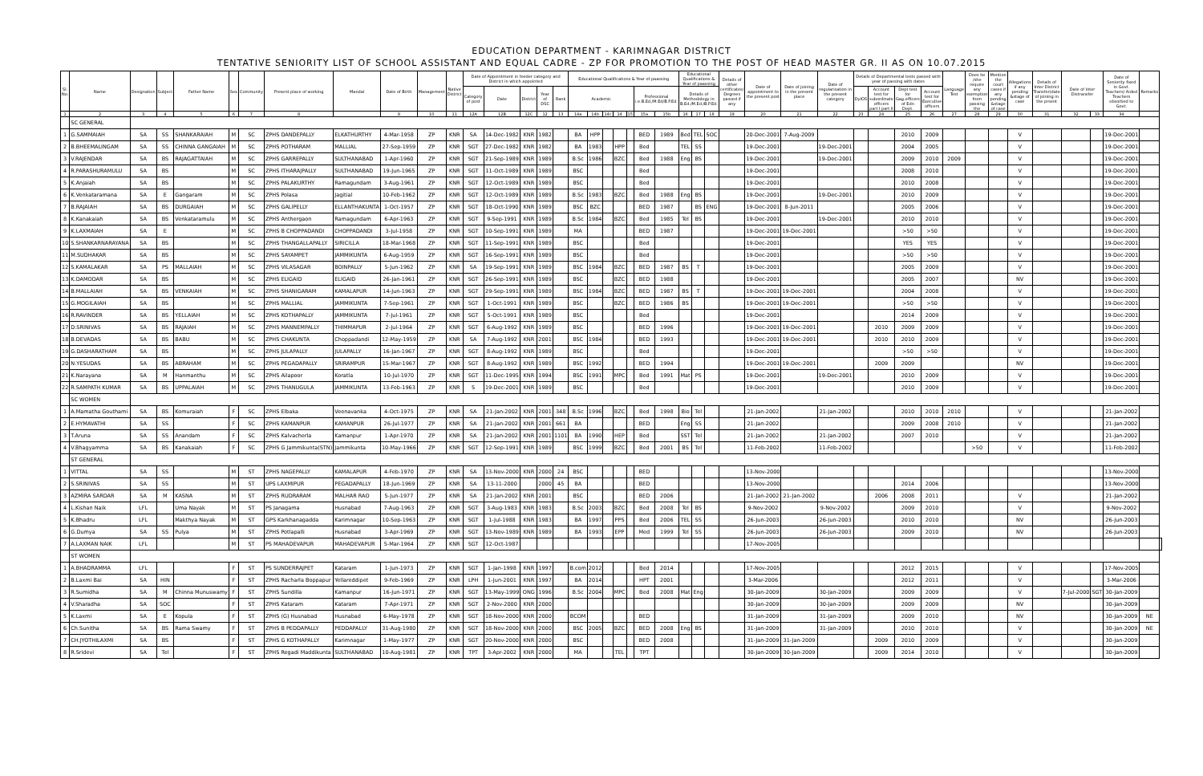EDUCATION DEPARTMENT - KARIMNAGAR DISTRICT
TENTATIVE SENIORITY LIST OF SCHOOL ASSISTANT AND EQUAL CADRE - ZP FOR PROMOTION TO THE POST OF HEAD MASTER GR. II AS ON 10.07.2015
| Sl. No. | Name | Designation | Subject | Father Name | Sex | Community | Present place of working | Mandal | Date of Birth | Management | Native District | Date of Appointment in feeder category and District in which appointed | | | | | Educational Qualifications & Year of paassing | | | | | | | Educational Qualifications & Year of paassing | | | Details of other certificates/ Degrees passed if any | Date of appointment to the present post | Date of joining in the present place | Date of regularisation in the present category | Details of Departmental tests passed with year of passing with dates | | | | Language Test | Does he /she require any exemption from passing the | Mention the court cases if any pending &stage of case | Allegations if any pending &stage of case | Details of Inter District Transfer(date of joining in the prsent | Date of Inter Distransfer | | Date of Seniority fixed in Govt. Teachers/ Aided Teachers obsorbed to Govt. | Remarks | |
| --- | --- | --- | --- | --- | --- | --- | --- | --- | --- | --- | --- | --- | --- | --- | --- | --- | --- | --- | --- | --- | --- | --- | --- | --- | --- | --- | --- | --- | --- | --- | --- | --- | --- | --- | --- | --- | --- | --- | --- | --- | --- | --- | --- | --- |
| | | | | | | | | | | | | Category of post | Date | District | Year of DSC | Rank | Academic | | | | | Professional i.e.B.Ed./M.Ed/B.P.Ed. | | Details of Methodology in B.Ed./M.Ed./B.P.Ed. | | | | | | | DyIOS | Account test for subordinate officers part I part II | Dept test for Gag.officers of Edn Dept. | Account test for Executive officers | | | | | | | | | | |
| 1 | 2 | 3 | 4 | 5 | 6 | 7 | 8 | | 9 | 10 | 11 | 12A | 12B | 12C | 12 | 13 | 14a | 14b | 14c | 14 | 15 | 15a | 15b | 16 | 17 | 18 | 19 | 20 | 21 | 22 | 23 | 24 | 25 | 26 | 27 | 28 | 29 | 30 | 31 | 32 | 33 | 34 | | |
| | SC GENERAL | | | | | | | | | | | | | | | | | | | | | | | | | | | | | | | | | | | | | | | | | | | |
| 1 | G.SAMMAIAH | SA | SS | SHANKARAIAH | M | SC | ZPHS DANDEPALLY | ELKATHURTHY | 4-Mar-1958 | ZP | KNR | SA | 14-Dec-1982 | KNR | 1982 | | BA | HPP | | | | BED | 1989 | Bed | TEL | SOC | | 20-Dec-2001 | 7-Aug-2009 | | | | 2010 | 2009 | | | | V | | | | 19-Dec-2001 | | |
| 2 | B.BHEEMALINGAM | SA | SS | CHINNA GANGAIAH | M | SC | ZPHS POTHARAM | MALLIAL | 27-Sep-1959 | ZP | KNR | SGT | 27-Dec-1982 | KNR | 1982 | | BA | 1983 | | HPP | | Bed | | TEL | SS | | | 19-Dec-2001 | | 19-Dec-2001 | | | 2004 | 2005 | | | | V | | | | 19-Dec-2001 | | |
| 3 | V.RAJENDAR | SA | BS | RAJAGATTAIAH | M | SC | ZPHS GARREPALLY | SULTHANABAD | 1-Apr-1960 | ZP | KNR | SGT | 21-Sep-1989 | KNR | 1989 | | B.Sc | 1986 | | BZC | | Bed | 1988 | Eng | BS | | | 19-Dec-2001 | | 19-Dec-2001 | | | 2009 | 2010 | 2009 | | | V | | | | 19-Dec-2001 | | |
| 4 | R.PARASHURAMULU | SA | BS | | M | SC | ZPHS ITHARAJPALLY | SULTHANABAD | 19-Jun-1965 | ZP | KNR | SGT | 11-Oct-1989 | KNR | 1989 | | BSC | | | | | Bed | | | | | | 19-Dec-2001 | | | | | 2008 | 2010 | | | | V | | | | 19-Dec-2001 | | |
| 5 | K.Anjaiah | SA | BS | | M | SC | ZPHS PALAKURTHY | Ramagundam | 3-Aug-1961 | ZP | KNR | SGT | 12-Oct-1989 | KNR | 1989 | | BSC | | | | | Bed | | | | | | 19-Dec-2001 | | | | | 2010 | 2008 | | | | V | | | | 19-Dec-2001 | | |
| 6 | K.Venkataramana | SA | E | Gangaram | M | SC | ZPHS Polasa | Jagitial | 10-Feb-1962 | ZP | KNR | SGT | 12-Oct-1989 | KNR | 1989 | | B.Sc | 1983 | | BZC | | Bed | 1988 | Eng | BS | | | 19-Dec-2001 | | 19-Dec-2001 | | | 2010 | 2009 | | | | V | | | | 19-Dec-2001 | | |
| 7 | B.RAJAIAH | SA | BS | DURGAIAH | M | SC | ZPHS GALIPELLY | ELLANTHAKUNTA | 1-Oct-1957 | ZP | KNR | SGT | 18-Oct-1990 | KNR | 1989 | | BSC | BZC | | | | BED | 1987 | | BS | ENG | | 19-Dec-2001 | 8-Jun-2011 | | | | 2005 | 2006 | | | | V | | | | 19-Dec-2001 | | |
| 8 | K.Kanakaiah | SA | BS | Venkataramulu | M | SC | ZPHS Anthergaon | Ramagundam | 6-Apr-1963 | ZP | KNR | SGT | 9-Sep-1991 | KNR | 1989 | | B.Sc | 1984 | | BZC | | Bed | 1985 | Tel | BS | | | 19-Dec-2001 | | 19-Dec-2001 | | | 2010 | 2010 | | | | V | | | | 19-Dec-2001 | | |
| 9 | K.LAXMAIAH | SA | E | | M | SC | ZPHS B CHOPPADANDI | CHOPPADANDI | 3-Jul-1958 | ZP | KNR | SGT | 10-Sep-1991 | KNR | 1989 | | MA | | | | | BED | 1987 | | | | | 19-Dec-2001 | 19-Dec-2001 | | | | >50 | >50 | | | | V | | | | 19-Dec-2001 | | |
| 10 | S.SHANKARNARAYANA | SA | BS | | M | SC | ZPHS THANGALLAPALLY | SIRICILLA | 18-Mar-1968 | ZP | KNR | SGT | 11-Sep-1991 | KNR | 1989 | | BSC | | | | | Bed | | | | | | 19-Dec-2001 | | | | | YES | YES | | | | V | | | | 19-Dec-2001 | | |
| 11 | M.SUDHAKAR | SA | BS | | M | SC | ZPHS SAYAMPET | JAMMIKUNTA | 6-Aug-1959 | ZP | KNR | SGT | 16-Sep-1991 | KNR | 1989 | | BSC | | | | | Bed | | | | | | 19-Dec-2001 | | | | | >50 | >50 | | | | V | | | | 19-Dec-2001 | | |
| 12 | S.KAMALAKAR | SA | PS | MALLAIAH | M | SC | ZPHS VILASAGAR | BOINPALLY | 5-Jun-1962 | ZP | KNR | SA | 19-Sep-1991 | KNR | 1989 | | BSC | 1984 | | BZC | | BED | 1987 | BS | T | | | 19-Dec-2001 | | | | | 2005 | 2009 | | | | V | | | | 19-Dec-2001 | | |
| 13 | K.DAMODAR | SA | BS | | M | SC | ZPHS ELIGAID | ELIGAID | 26-Jan-1961 | ZP | KNR | SGT | 26-Sep-1991 | KNR | 1989 | | BSC | | | BZC | | BED | 1988 | | | | | 19-Dec-2001 | | | | | 2005 | 2007 | | | | NV | | | | 19-Dec-2001 | | |
| 14 | B.MALLAIAH | SA | BS | VENKAIAH | M | SC | ZPHS SHANIGARAM | KAMALAPUR | 14-Jun-1963 | ZP | KNR | SGT | 29-Sep-1991 | KNR | 1989 | | BSC | 1984 | | BZC | | BED | 1987 | BS | T | | | 19-Dec-2001 | 19-Dec-2001 | | | | 2004 | 2008 | | | | V | | | | 19-Dec-2001 | | |
| 15 | G.MOGILAIAH | SA | BS | | M | SC | ZPHS MALLIAL | JAMMIKUNTA | 7-Sep-1961 | ZP | KNR | SGT | 1-Oct-1991 | KNR | 1989 | | BSC | | | BZC | | BED | 1986 | BS | | | | 19-Dec-2001 | 19-Dec-2001 | | | | >50 | >50 | | | | V | | | | 19-Dec-2001 | | |
| 16 | R.RAVINDER | SA | BS | YELLAIAH | M | SC | ZPHS KOTHAPALLY | JAMMIKUNTA | 7-Jul-1961 | ZP | KNR | SGT | 5-Oct-1991 | KNR | 1989 | | BSC | | | | | Bed | | | | | | 19-Dec-2001 | | | | | 2014 | 2009 | | | | V | | | | 19-Dec-2001 | | |
| 17 | D.SRINIVAS | SA | BS | RAJAIAH | M | SC | ZPHS MANNEMPALLY | THIMMAPUR | 2-Jul-1964 | ZP | KNR | SGT | 6-Aug-1992 | KNR | 1989 | | BSC | | | | | BED | 1996 | | | | | 19-Dec-2001 | 19-Dec-2001 | | | 2010 | 2009 | 2009 | | | | V | | | | 19-Dec-2001 | | |
| 18 | B.DEVADAS | SA | BS | BABU | M | SC | ZPHS CHAKUNTA | Choppadandi | 12-May-1959 | ZP | KNR | SA | 7-Aug-1992 | KNR | 2001 | | BSC | 1984 | | | | BED | 1993 | | | | | 19-Dec-2001 | 19-Dec-2001 | | | 2010 | 2010 | 2009 | | | | V | | | | 19-Dec-2001 | | |
| 19 | G.DASHARATHAM | SA | BS | | M | SC | ZPHS JULAPALLY | JULAPALLY | 16-Jan-1967 | ZP | KNR | SGT | 8-Aug-1992 | KNR | 1989 | | BSC | | | | | Bed | | | | | | 19-Dec-2001 | | | | | >50 | >50 | | | | V | | | | 19-Dec-2001 | | |
| 20 | N.YESUDAS | SA | BS | ABRAHAM | M | SC | ZPHS PEGADAPALLY | SRIRAMPUR | 15-Mar-1967 | ZP | KNR | SGT | 8-Aug-1992 | KNR | 1989 | | BSC | 1992 | | | | BED | 1994 | | | | | 19-Dec-2001 | 19-Dec-2001 | | | 2009 | 2009 | | | | | NV | | | | 19-Dec-2001 | | |
| 21 | K.Narayana | SA | M | Hanmanthu | M | SC | ZPHS Ailapoor | Koratla | 10-Jul-1970 | ZP | KNR | SGT | 11-Dec-1995 | KNR | 1994 | | BSC | 1991 | | MPC | | Bed | 1991 | Mat | PS | | | 19-Dec-2001 | | 19-Dec-2001 | | | 2010 | 2009 | | | | V | | | | 19-Dec-2001 | | |
| 22 | R.SAMPATH KUMAR | SA | BS | UPPALAIAH | M | SC | ZPHS THANUGULA | JAMMIKUNTA | 13-Feb-1963 | ZP | KNR | S | 19-Dec-2001 | KNR | 1989 | | BSC | | | | | Bed | | | | | | 19-Dec-2001 | | | | | 2010 | 2009 | | | | V | | | | 19-Dec-2001 | | |
| | SC WOMEN | | | | | | | | | | | | | | | | | | | | | | | | | | | | | | | | | | | | | | | | | | | |
| 1 | A.Mamatha Gouthami | SA | BS | Komuraiah | F | SC | ZPHS Elbaka | Veenavanka | 4-Oct-1975 | ZP | KNR | SA | 21-Jan-2002 | KNR | 2001 | 348 | B.Sc | 1996 | | BZC | | Bed | 1998 | Bio | Tel | | | 21-Jan-2002 | | 21-Jan-2002 | | | 2010 | 2010 | 2010 | | | V | | | | 21-Jan-2002 | | |
| 2 | E.HYMAVATHI | SA | SS | | F | SC | ZPHS KAMANPUR | KAMANPUR | 26-Jul-1977 | ZP | KNR | SA | 21-Jan-2002 | KNR | 2001 | 661 | BA | | | | | BED | | Eng | SS | | | 21-Jan-2002 | | | | | 2009 | 2008 | 2010 | | | V | | | | 21-Jan-2002 | | |
| 3 | T.Aruna | SA | SS | Anandam | F | SC | ZPHS Kalvacherla | Kamanpur | 1-Apr-1970 | ZP | KNR | SA | 21-Jan-2002 | KNR | 2001 | 1101 | BA | 1990 | | HEP | | Bed | | SST | Tel | | | 21-Jan-2002 | | 21-Jan-2002 | | | 2007 | 2010 | | | | V | | | | 21-Jan-2002 | | |
| 4 | V.Bhagyamma | SA | BS | Kanakaiah | F | SC | ZPHS G Jammikunta(STN) | Jammikunta | 10-May-1966 | ZP | KNR | SGT | 12-Sep-1991 | KNR | 1989 | | BSC | 1999 | | BZC | | Bed | 2001 | BS | Tel | | | 11-Feb-2002 | | 11-Feb-2002 | | | | | | >50 | | V | | | | 11-Feb-2002 | | |
| | ST GENERAL | | | | | | | | | | | | | | | | | | | | | | | | | | | | | | | | | | | | | | | | | | | |
| 1 | VITTAL | SA | SS | | M | ST | ZPHS NAGEPALLY | KAMALAPUR | 4-Feb-1970 | ZP | KNR | SA | 13-Nov-2000 | KNR | 2000 | 24 | BSC | | | | | BED | | | | | | 13-Nov-2000 | | | | | | | | | | | | | | 13-Nov-2000 | | |
| 2 | S.SRINIVAS | SA | SS | | M | ST | UPS LAXMIPUR | PEGADAPALLY | 18-Jun-1969 | ZP | KNR | SA | 13-11-2000 | | 2000 | 45 | BA | | | | | BED | | | | | | 13-Nov-2000 | | | | | 2014 | 2006 | | | | | | | | 13-Nov-2000 | | |
| 3 | AZMIRA SARDAR | SA | M | KASNA | M | ST | ZPHS RUDRARAM | MALHAR RAO | 5-Jun-1977 | ZP | KNR | SA | 21-Jan-2002 | KNR | 2001 | | BSC | | | | | BED | 2006 | | | | | 21-Jan-2002 | 21-Jan-2002 | | | 2006 | 2008 | 2011 | | | | V | | | | 21-Jan-2002 | | |
| 4 | L.Kishan Naik | LFL | | Uma Nayak | M | ST | PS Janagama | Husnabad | 7-Aug-1963 | ZP | KNR | SGT | 3-Aug-1983 | KNR | 1983 | | B.Sc | 2003 | | BZC | | Bed | 2008 | Tel | BS | | | 9-Nov-2002 | | 9-Nov-2002 | | | 2009 | 2010 | | | | V | | | | 9-Nov-2002 | | |
| 5 | K.Bhadru | LFL | | Makthya Nayak | M | ST | GPS Karkhanagadda | Karimnagar | 10-Sep-1963 | ZP | KNR | SGT | 1-Jul-1988 | KNR | 1983 | | BA | 1997 | | PPS | | Bed | 2006 | TEL | SS | | | 26-Jun-2003 | | 26-Jun-2003 | | | 2010 | 2010 | | | | NV | | | | 26-Jun-2003 | | |
| 6 | G.Dumya | SA | SS | Pulya | M | ST | ZPHS Potlapalli | Husnabad | 3-Apr-1969 | ZP | KNR | SGT | 13-Nov-1989 | KNR | 1989 | | BA | 1993 | | EPP | | Med | 1999 | Tel | SS | | | 26-Jun-2003 | | 26-Jun-2003 | | | 2009 | 2010 | | | | NV | | | | 26-Jun-2003 | | |
| 7 | A.LAXMAN NAIK | LFL | | | M | ST | PS MAHADEVAPUR | MAHADEVAPUR | 5-Mar-1964 | ZP | KNR | SGT | 12-Oct-1987 | | | | | | | | | | | | | | | 17-Nov-2005 | | | | | | | | | | | | | | | | |
| | ST WOMEN | | | | | | | | | | | | | | | | | | | | | | | | | | | | | | | | | | | | | | | | | | | |
| 1 | A.BHADRAMMA | LFL | | | F | ST | PS SUNDERRAJPET | Kataram | 1-Jun-1973 | ZP | KNR | SGT | 1-Jan-1998 | KNR | 1997 | | B.com | 2012 | | | | Bed | 2014 | | | | | 17-Nov-2005 | | | | | 2012 | 2015 | | | | V | | | | 17-Nov-2005 | | |
| 2 | B.Laxmi Bai | SA | HIN | | F | ST | ZPHS Racharla Boppapur | Yellareddipet | 9-Feb-1969 | ZP | KNR | LPH | 1-Jun-2001 | KNR | 1997 | | BA | 2014 | | | | HPT | 2001 | | | | | 3-Mar-2006 | | | | | 2012 | 2011 | | | | V | | | | 3-Mar-2006 | | |
| 3 | R.Sumidha | SA | M | Chinna Munuswamy | F | ST | ZPHS Sundilla | Kamanpur | 16-Jun-1971 | ZP | KNR | SGT | 13-May-1999 | ONG | 1996 | | B.Sc | 2004 | | MPC | | Bed | 2008 | Mat | Eng | | | 30-Jan-2009 | | 30-Jan-2009 | | | 2009 | 2009 | | | | V | | 7-Jul-2000 | SGT | 30-Jan-2009 | | |
| 4 | V.Sharadha | SA | SOC | | F | ST | ZPHS Kataram | Kataram | 7-Apr-1971 | ZP | KNR | SGT | 2-Nov-2000 | KNR | 2000 | | | | | | | | | | | | | 30-Jan-2009 | | 30-Jan-2009 | | | 2009 | 2009 | | | | NV | | | | 30-Jan-2009 | | |
| 5 | K.Laxmi | SA | E | Kopula | F | ST | ZPHS (G) Husnabad | Husnabad | 6-May-1978 | ZP | KNR | SGT | 18-Nov-2000 | KNR | 2000 | | BCOM | | | | | BED | | | | | | 31-Jan-2009 | | 31-Jan-2009 | | | 2009 | 2010 | | | | NV | | | | 30-Jan-2009 | NE | |
| 6 | Ch.Sunitha | SA | BS | Rama Swamy | F | ST | ZPHS B PEDDAPALLY | PEDDAPALLY | 31-Aug-1980 | ZP | KNR | SGT | 18-Nov-2000 | KNR | 2000 | | BSC | 2005 | | BZC | | BED | 2008 | Eng | BS | | | 31-Jan-2009 | | 31-Jan-2009 | | | 2010 | 2010 | | | | V | | | | 30-Jan-2009 | NE | |
| 7 | CH.JYOTHILAXMI | SA | BS | | F | ST | ZPHS G KOTHAPALLY | Karimnagar | 1-May-1977 | ZP | KNR | SGT | 20-Nov-2000 | KNR | 2000 | | BSC | | | | | BED | 2008 | | | | | 31-Jan-2009 | 31-Jan-2009 | | | 2009 | 2010 | 2009 | | | | V | | | | 30-Jan-2009 | | |
| 8 | R.Sridevi | SA | Tel | | F | ST | ZPHS Regadi Maddikunta | SULTHANABAD | 10-Aug-1981 | ZP | KNR | TPT | 3-Apr-2002 | KNR | 2000 | | MA | | | TEL | | TPT | | | | | | 30-Jan-2009 | 30-Jan-2009 | | | 2009 | 2014 | 2010 | | | | V | | | | 30-Jan-2009 | | |